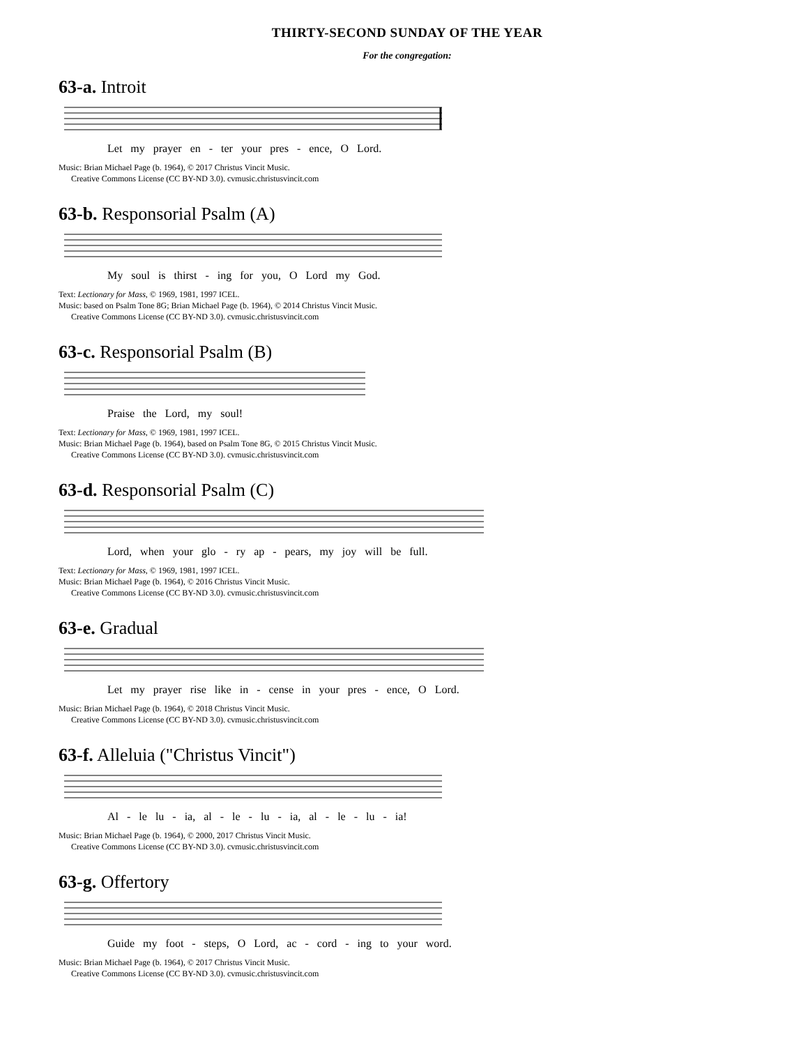THIRTY-SECOND SUNDAY OF THE YEAR
For the congregation:
63-a. Introit
Let my prayer en - ter your pres - ence, O Lord.
Music: Brian Michael Page (b. 1964), © 2017 Christus Vincit Music.
Creative Commons License (CC BY-ND 3.0). cvmusic.christusvincit.com
63-b. Responsorial Psalm (A)
My soul is thirst - ing for you, O Lord my God.
Text: Lectionary for Mass, © 1969, 1981, 1997 ICEL.
Music: based on Psalm Tone 8G; Brian Michael Page (b. 1964), © 2014 Christus Vincit Music.
Creative Commons License (CC BY-ND 3.0). cvmusic.christusvincit.com
63-c. Responsorial Psalm (B)
Praise the Lord, my soul!
Text: Lectionary for Mass, © 1969, 1981, 1997 ICEL.
Music: Brian Michael Page (b. 1964), based on Psalm Tone 8G, © 2015 Christus Vincit Music.
Creative Commons License (CC BY-ND 3.0). cvmusic.christusvincit.com
63-d. Responsorial Psalm (C)
Lord, when your glo - ry ap - pears, my joy will be full.
Text: Lectionary for Mass, © 1969, 1981, 1997 ICEL.
Music: Brian Michael Page (b. 1964), © 2016 Christus Vincit Music.
Creative Commons License (CC BY-ND 3.0). cvmusic.christusvincit.com
63-e. Gradual
Let my prayer rise like in - cense in your pres - ence, O Lord.
Music: Brian Michael Page (b. 1964), © 2018 Christus Vincit Music.
Creative Commons License (CC BY-ND 3.0). cvmusic.christusvincit.com
63-f. Alleluia ("Christus Vincit")
Al - le lu - ia, al - le - lu - ia, al - le - lu - ia!
Music: Brian Michael Page (b. 1964), © 2000, 2017 Christus Vincit Music.
Creative Commons License (CC BY-ND 3.0). cvmusic.christusvincit.com
63-g. Offertory
Guide my foot - steps, O Lord, ac - cord - ing to your word.
Music: Brian Michael Page (b. 1964), © 2017 Christus Vincit Music.
Creative Commons License (CC BY-ND 3.0). cvmusic.christusvincit.com